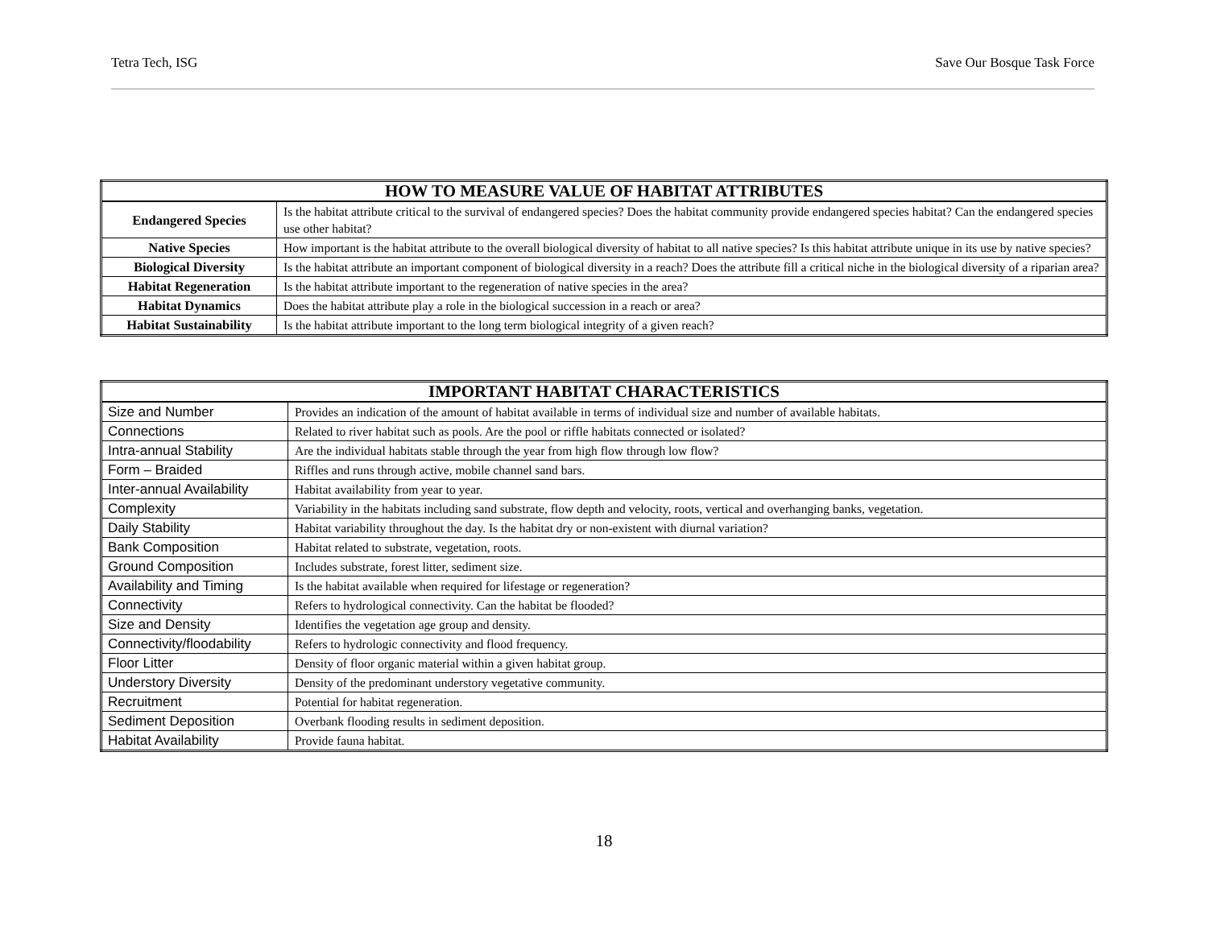Tetra Tech, ISG Save Our Bosque Task Force
| HOW TO MEASURE VALUE OF HABITAT ATTRIBUTES | |
| --- | --- |
| Endangered Species | Is the habitat attribute critical to the survival of endangered species? Does the habitat community provide endangered species habitat? Can the endangered species use other habitat? |
| Native Species | How important is the habitat attribute to the overall biological diversity of habitat to all native species? Is this habitat attribute unique in its use by native species? |
| Biological Diversity | Is the habitat attribute an important component of biological diversity in a reach? Does the attribute fill a critical niche in the biological diversity of a riparian area? |
| Habitat Regeneration | Is the habitat attribute important to the regeneration of native species in the area? |
| Habitat Dynamics | Does the habitat attribute play a role in the biological succession in a reach or area? |
| Habitat Sustainability | Is the habitat attribute important to the long term biological integrity of a given reach? |
| IMPORTANT HABITAT CHARACTERISTICS | |
| --- | --- |
| Size and Number | Provides an indication of the amount of habitat available in terms of individual size and number of available habitats. |
| Connections | Related to river habitat such as pools. Are the pool or riffle habitats connected or isolated? |
| Intra-annual Stability | Are the individual habitats stable through the year from high flow through low flow? |
| Form – Braided | Riffles and runs through active, mobile channel sand bars. |
| Inter-annual Availability | Habitat availability from year to year. |
| Complexity | Variability in the habitats including sand substrate, flow depth and velocity, roots, vertical and overhanging banks, vegetation. |
| Daily Stability | Habitat variability throughout the day. Is the habitat dry or non-existent with diurnal variation? |
| Bank Composition | Habitat related to substrate, vegetation, roots. |
| Ground Composition | Includes substrate, forest litter, sediment size. |
| Availability and Timing | Is the habitat available when required for lifestage or regeneration? |
| Connectivity | Refers to hydrological connectivity. Can the habitat be flooded? |
| Size and Density | Identifies the vegetation age group and density. |
| Connectivity/floodability | Refers to hydrologic connectivity and flood frequency. |
| Floor Litter | Density of floor organic material within a given habitat group. |
| Understory Diversity | Density of the predominant understory vegetative community. |
| Recruitment | Potential for habitat regeneration. |
| Sediment Deposition | Overbank flooding results in sediment deposition. |
| Habitat Availability | Provide fauna habitat. |
18